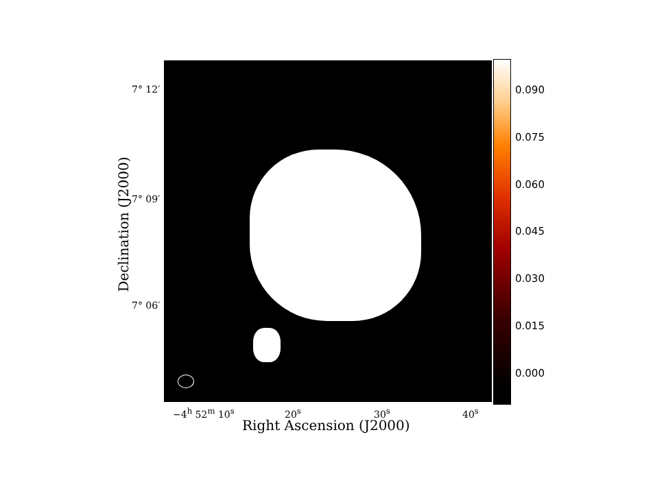7° 12′
7° 09′
7° 06′
Declination (J2000)
0.090
0.075
0.060
0.045
0.030
0.015
0.000
−4<sup>h</sup> 52<sup>m</sup> 10<sup>s</sup> 20<sup>s</sup> 30<sup>s</sup> 40<sup>s</sup>
Right Ascension (J2000)